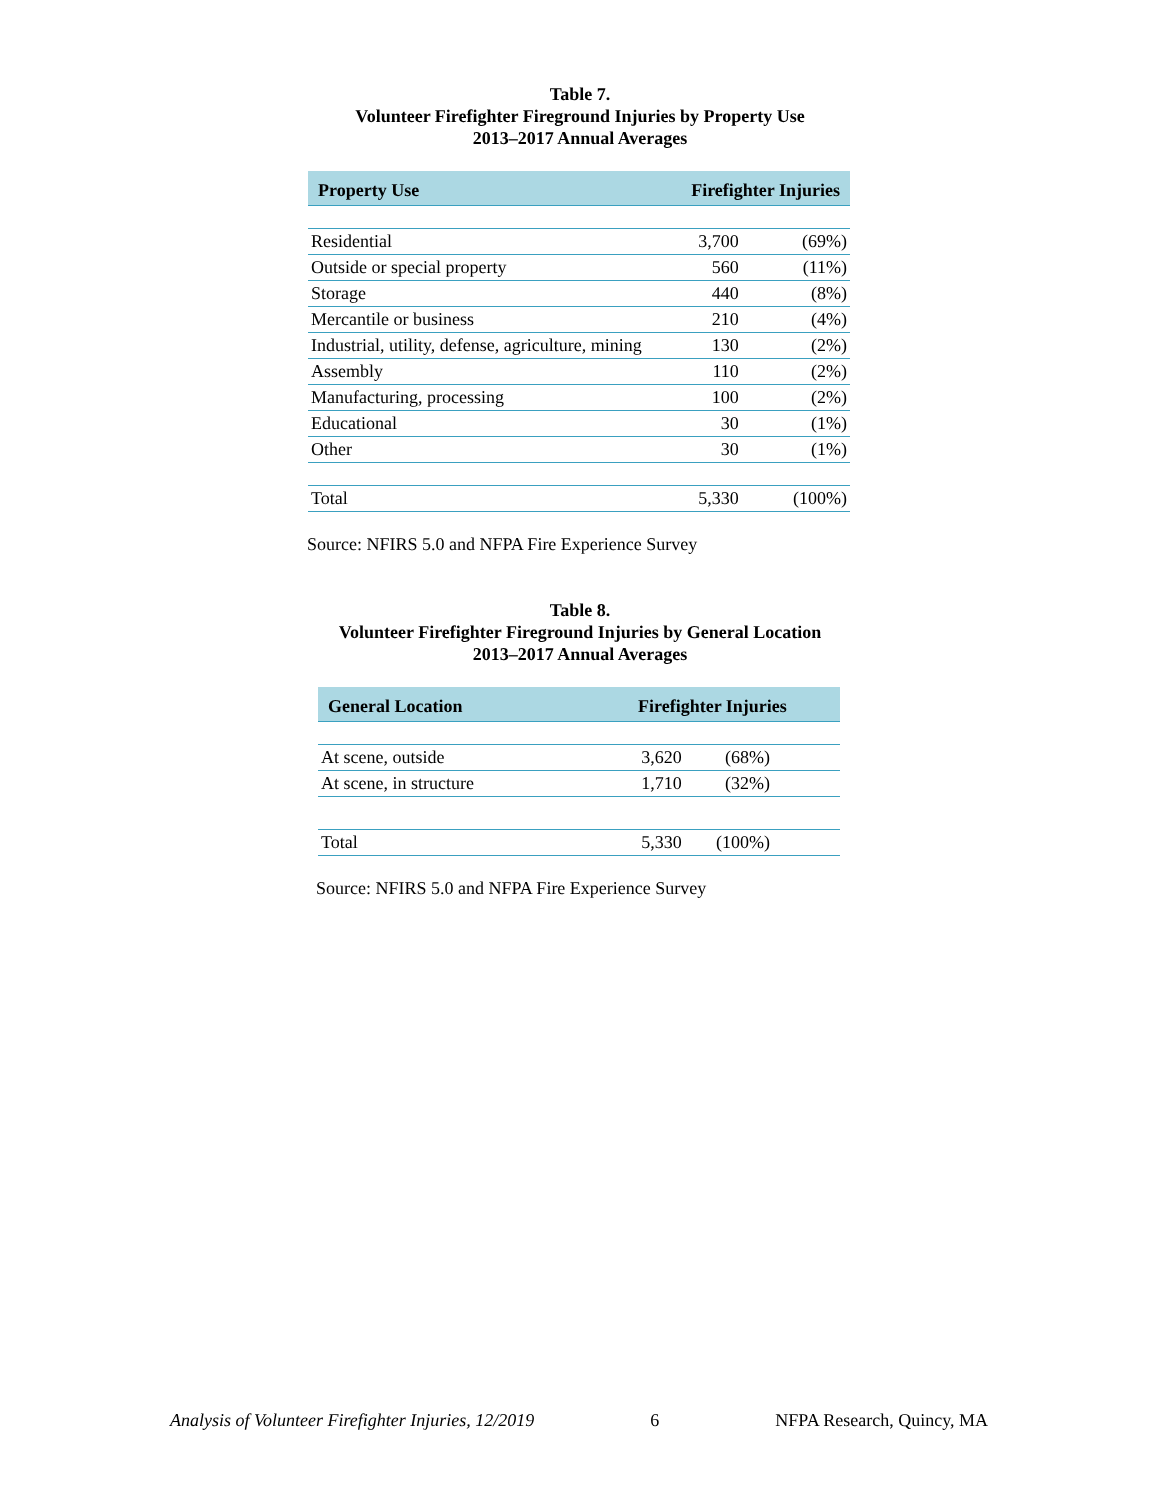Table 7.
Volunteer Firefighter Fireground Injuries by Property Use
2013–2017 Annual Averages
| Property Use | Firefighter Injuries | |
| --- | --- | --- |
| Residential | 3,700 | (69%) |
| Outside or special property | 560 | (11%) |
| Storage | 440 | (8%) |
| Mercantile or business | 210 | (4%) |
| Industrial, utility, defense, agriculture, mining | 130 | (2%) |
| Assembly | 110 | (2%) |
| Manufacturing, processing | 100 | (2%) |
| Educational | 30 | (1%) |
| Other | 30 | (1%) |
| Total | 5,330 | (100%) |
Source: NFIRS 5.0 and NFPA Fire Experience Survey
Table 8.
Volunteer Firefighter Fireground Injuries by General Location
2013–2017 Annual Averages
| General Location | Firefighter Injuries | |
| --- | --- | --- |
| At scene, outside | 3,620 | (68%) |
| At scene, in structure | 1,710 | (32%) |
| Total | 5,330 | (100%) |
Source: NFIRS 5.0 and NFPA Fire Experience Survey
Analysis of Volunteer Firefighter Injuries, 12/2019 6 NFPA Research, Quincy, MA